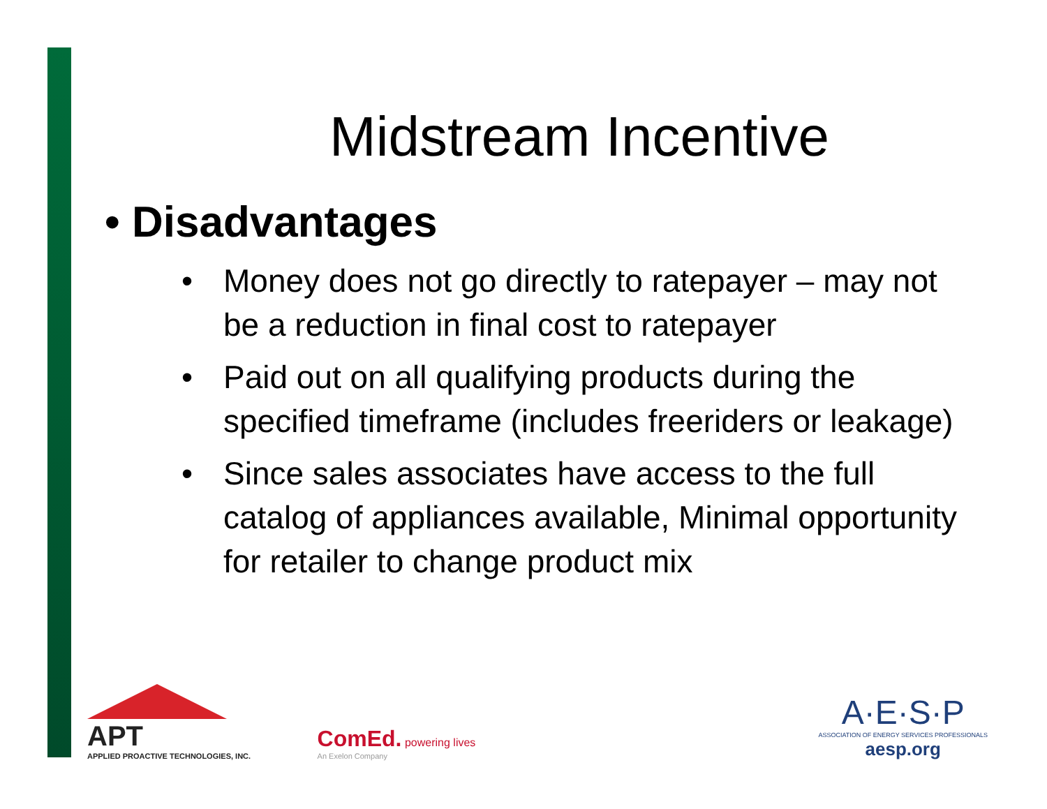Midstream Incentive
• Disadvantages
• Money does not go directly to ratepayer – may not be a reduction in final cost to ratepayer
• Paid out on all qualifying products during the specified timeframe (includes freeriders or leakage)
• Since sales associates have access to the full catalog of appliances available, Minimal opportunity for retailer to change product mix
APT
APPLIED PROACTIVE TECHNOLOGIES, INC.
ComEd. powering lives
An Exelon Company
A·E·S·P
ASSOCIATION OF ENERGY SERVICES PROFESSIONALS
aesp.org